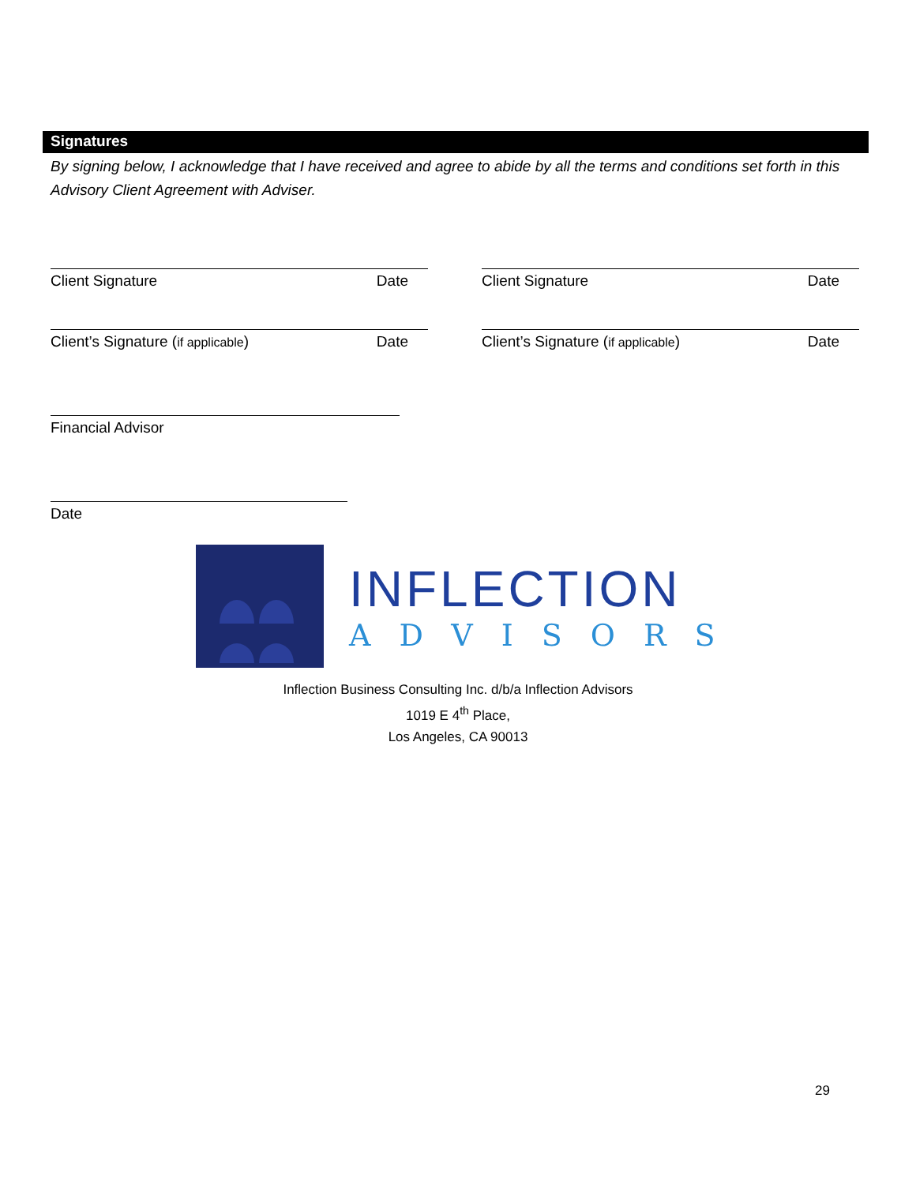Signatures
By signing below, I acknowledge that I have received and agree to abide by all the terms and conditions set forth in this Advisory Client Agreement with Adviser.
Client Signature Date Client Signature Date
Client’s Signature (if applicable) Date Client’s Signature (if applicable) Date
Financial Advisor
Date
INFLECTION
ADVISORS
Inflection Business Consulting Inc. d/b/a Inflection Advisors
1019 E 4<sup>th</sup> Place,
Los Angeles, CA 90013
29